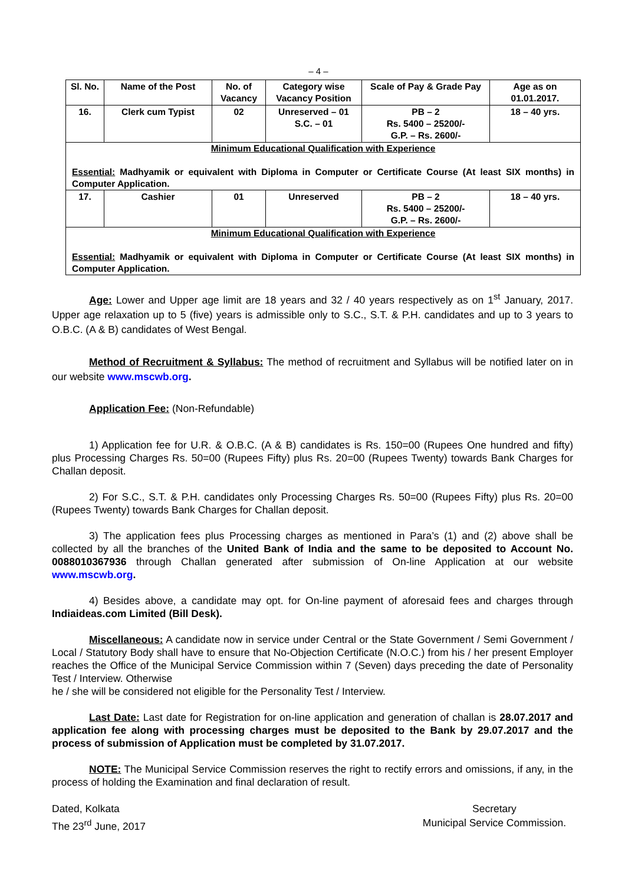– 4 –
| Sl. No. | Name of the Post | No. of Vacancy | Category wise Vacancy Position | Scale of Pay & Grade Pay | Age as on 01.01.2017. |
| --- | --- | --- | --- | --- | --- |
| 16. | Clerk cum Typist | 02 | Unreserved – 01 S.C. – 01 | PB – 2 Rs. 5400 – 25200/- G.P. – Rs. 2600/- | 18 – 40 yrs. |
| Minimum Educational Qualification with Experience Essential: Madhyamik or equivalent with Diploma in Computer or Certificate Course (At least SIX months) in Computer Application. | | | | | |
| 17. | Cashier | 01 | Unreserved | PB – 2 Rs. 5400 – 25200/- G.P. – Rs. 2600/- | 18 – 40 yrs. |
| Minimum Educational Qualification with Experience Essential: Madhyamik or equivalent with Diploma in Computer or Certificate Course (At least SIX months) in Computer Application. | | | | | |
Age: Lower and Upper age limit are 18 years and 32 / 40 years respectively as on 1<sup>st</sup> January, 2017. Upper age relaxation up to 5 (five) years is admissible only to S.C., S.T. & P.H. candidates and up to 3 years to O.B.C. (A & B) candidates of West Bengal.
Method of Recruitment & Syllabus: The method of recruitment and Syllabus will be notified later on in our website www.mscwb.org.
Application Fee: (Non-Refundable)
1) Application fee for U.R. & O.B.C. (A & B) candidates is Rs. 150=00 (Rupees One hundred and fifty) plus Processing Charges Rs. 50=00 (Rupees Fifty) plus Rs. 20=00 (Rupees Twenty) towards Bank Charges for Challan deposit.
2) For S.C., S.T. & P.H. candidates only Processing Charges Rs. 50=00 (Rupees Fifty) plus Rs. 20=00 (Rupees Twenty) towards Bank Charges for Challan deposit.
3) The application fees plus Processing charges as mentioned in Para’s (1) and (2) above shall be collected by all the branches of the United Bank of India and the same to be deposited to Account No. 0088010367936 through Challan generated after submission of On-line Application at our website www.mscwb.org.
4) Besides above, a candidate may opt. for On-line payment of aforesaid fees and charges through Indiaideas.com Limited (Bill Desk).
Miscellaneous: A candidate now in service under Central or the State Government / Semi Government / Local / Statutory Body shall have to ensure that No-Objection Certificate (N.O.C.) from his / her present Employer reaches the Office of the Municipal Service Commission within 7 (Seven) days preceding the date of Personality Test / Interview. Otherwise
he / she will be considered not eligible for the Personality Test / Interview.
Last Date: Last date for Registration for on-line application and generation of challan is 28.07.2017 and application fee along with processing charges must be deposited to the Bank by 29.07.2017 and the process of submission of Application must be completed by 31.07.2017.
NOTE: The Municipal Service Commission reserves the right to rectify errors and omissions, if any, in the process of holding the Examination and final declaration of result.
Dated, Kolkata
The 23<sup>rd</sup> June, 2017
Secretary
Municipal Service Commission.